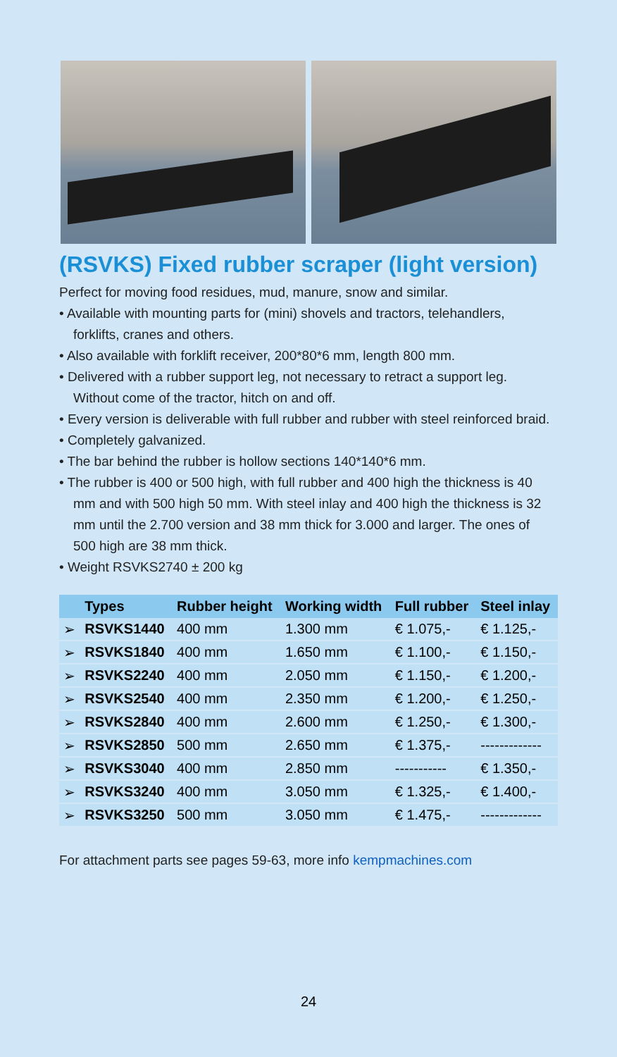(RSVKS) Fixed rubber scraper (light version)
Perfect for moving food residues, mud, manure, snow and similar.
• Available with mounting parts for (mini) shovels and tractors, telehandlers, forklifts, cranes and others.
• Also available with forklift receiver, 200*80*6 mm, length 800 mm.
• Delivered with a rubber support leg, not necessary to retract a support leg. Without come of the tractor, hitch on and off.
• Every version is deliverable with full rubber and rubber with steel reinforced braid.
• Completely galvanized.
• The bar behind the rubber is hollow sections 140*140*6 mm.
• The rubber is 400 or 500 high, with full rubber and 400 high the thickness is 40 mm and with 500 high 50 mm. With steel inlay and 400 high the thickness is 32 mm until the 2.700 version and 38 mm thick for 3.000 and larger. The ones of 500 high are 38 mm thick.
• Weight RSVKS2740 ± 200 kg
| | Types | Rubber height | Working width | Full rubber | Steel inlay |
| --- | --- | --- | --- | --- | --- |
| ➢ | RSVKS1440 | 400 mm | 1.300 mm | € 1.075,- | € 1.125,- |
| ➢ | RSVKS1840 | 400 mm | 1.650 mm | € 1.100,- | € 1.150,- |
| ➢ | RSVKS2240 | 400 mm | 2.050 mm | € 1.150,- | € 1.200,- |
| ➢ | RSVKS2540 | 400 mm | 2.350 mm | € 1.200,- | € 1.250,- |
| ➢ | RSVKS2840 | 400 mm | 2.600 mm | € 1.250,- | € 1.300,- |
| ➢ | RSVKS2850 | 500 mm | 2.650 mm | € 1.375,- | ------------- |
| ➢ | RSVKS3040 | 400 mm | 2.850 mm | ----------- | € 1.350,- |
| ➢ | RSVKS3240 | 400 mm | 3.050 mm | € 1.325,- | € 1.400,- |
| ➢ | RSVKS3250 | 500 mm | 3.050 mm | € 1.475,- | ------------- |
For attachment parts see pages 59-63, more info kempmachines.com
24